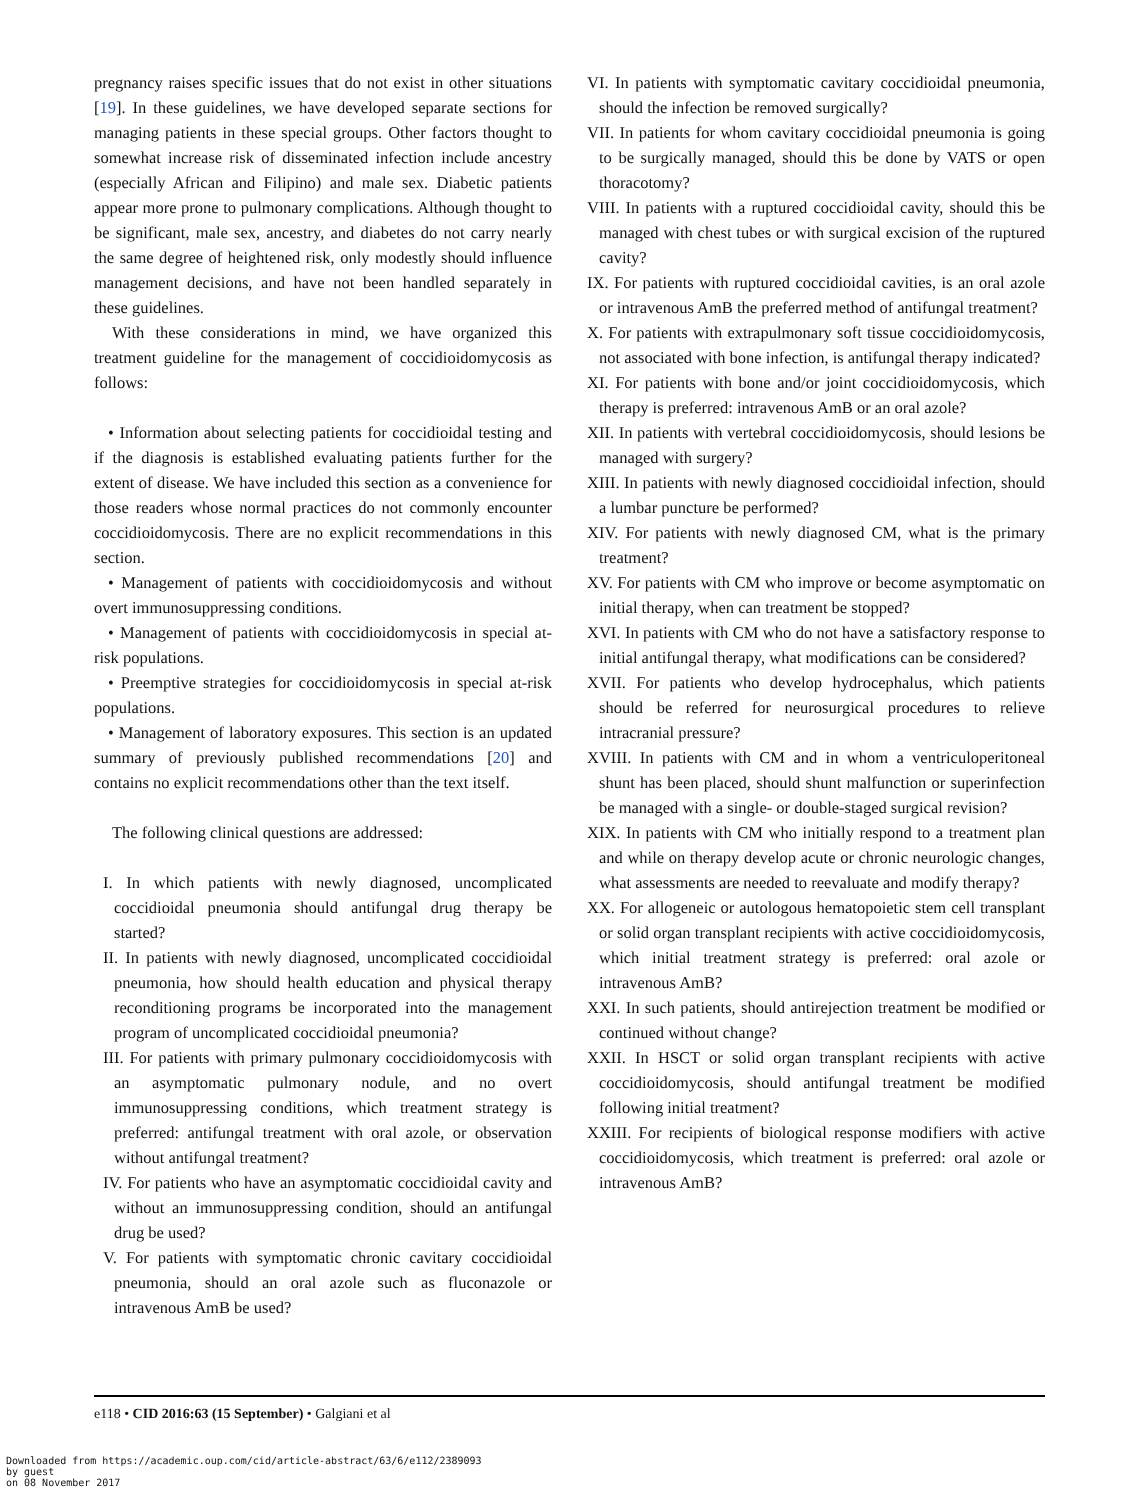pregnancy raises specific issues that do not exist in other situations [19]. In these guidelines, we have developed separate sections for managing patients in these special groups. Other factors thought to somewhat increase risk of disseminated infection include ancestry (especially African and Filipino) and male sex. Diabetic patients appear more prone to pulmonary complications. Although thought to be significant, male sex, ancestry, and diabetes do not carry nearly the same degree of heightened risk, only modestly should influence management decisions, and have not been handled separately in these guidelines.
With these considerations in mind, we have organized this treatment guideline for the management of coccidioidomycosis as follows:
• Information about selecting patients for coccidioidal testing and if the diagnosis is established evaluating patients further for the extent of disease. We have included this section as a convenience for those readers whose normal practices do not commonly encounter coccidioidomycosis. There are no explicit recommendations in this section.
• Management of patients with coccidioidomycosis and without overt immunosuppressing conditions.
• Management of patients with coccidioidomycosis in special at-risk populations.
• Preemptive strategies for coccidioidomycosis in special at-risk populations.
• Management of laboratory exposures. This section is an updated summary of previously published recommendations [20] and contains no explicit recommendations other than the text itself.
The following clinical questions are addressed:
I. In which patients with newly diagnosed, uncomplicated coccidioidal pneumonia should antifungal drug therapy be started?
II. In patients with newly diagnosed, uncomplicated coccidioidal pneumonia, how should health education and physical therapy reconditioning programs be incorporated into the management program of uncomplicated coccidioidal pneumonia?
III. For patients with primary pulmonary coccidioidomycosis with an asymptomatic pulmonary nodule, and no overt immunosuppressing conditions, which treatment strategy is preferred: antifungal treatment with oral azole, or observation without antifungal treatment?
IV. For patients who have an asymptomatic coccidioidal cavity and without an immunosuppressing condition, should an antifungal drug be used?
V. For patients with symptomatic chronic cavitary coccidioidal pneumonia, should an oral azole such as fluconazole or intravenous AmB be used?
VI. In patients with symptomatic cavitary coccidioidal pneumonia, should the infection be removed surgically?
VII. In patients for whom cavitary coccidioidal pneumonia is going to be surgically managed, should this be done by VATS or open thoracotomy?
VIII. In patients with a ruptured coccidioidal cavity, should this be managed with chest tubes or with surgical excision of the ruptured cavity?
IX. For patients with ruptured coccidioidal cavities, is an oral azole or intravenous AmB the preferred method of antifungal treatment?
X. For patients with extrapulmonary soft tissue coccidioidomycosis, not associated with bone infection, is antifungal therapy indicated?
XI. For patients with bone and/or joint coccidioidomycosis, which therapy is preferred: intravenous AmB or an oral azole?
XII. In patients with vertebral coccidioidomycosis, should lesions be managed with surgery?
XIII. In patients with newly diagnosed coccidioidal infection, should a lumbar puncture be performed?
XIV. For patients with newly diagnosed CM, what is the primary treatment?
XV. For patients with CM who improve or become asymptomatic on initial therapy, when can treatment be stopped?
XVI. In patients with CM who do not have a satisfactory response to initial antifungal therapy, what modifications can be considered?
XVII. For patients who develop hydrocephalus, which patients should be referred for neurosurgical procedures to relieve intracranial pressure?
XVIII. In patients with CM and in whom a ventriculoperitoneal shunt has been placed, should shunt malfunction or superinfection be managed with a single- or double-staged surgical revision?
XIX. In patients with CM who initially respond to a treatment plan and while on therapy develop acute or chronic neurologic changes, what assessments are needed to reevaluate and modify therapy?
XX. For allogeneic or autologous hematopoietic stem cell transplant or solid organ transplant recipients with active coccidioidomycosis, which initial treatment strategy is preferred: oral azole or intravenous AmB?
XXI. In such patients, should antirejection treatment be modified or continued without change?
XXII. In HSCT or solid organ transplant recipients with active coccidioidomycosis, should antifungal treatment be modified following initial treatment?
XXIII. For recipients of biological response modifiers with active coccidioidomycosis, which treatment is preferred: oral azole or intravenous AmB?
e118 • CID 2016:63 (15 September) • Galgiani et al
Downloaded from https://academic.oup.com/cid/article-abstract/63/6/e112/2389093
by guest
on 08 November 2017